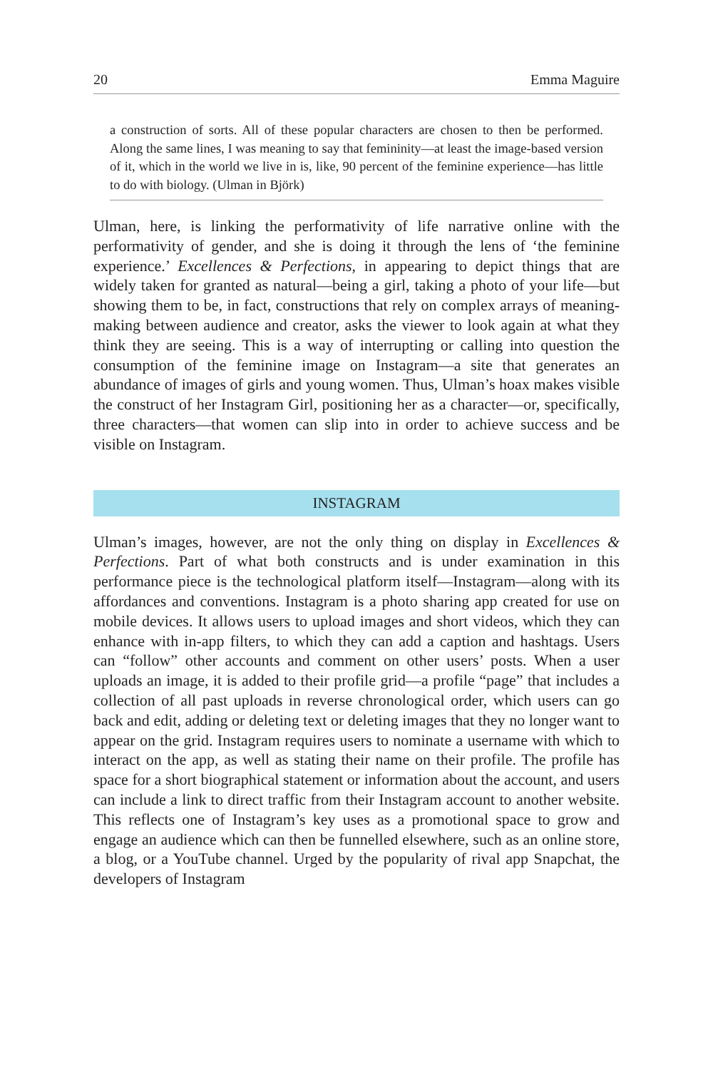20 Emma Maguire
a construction of sorts. All of these popular characters are chosen to then be performed. Along the same lines, I was meaning to say that femininity—at least the image-based version of it, which in the world we live in is, like, 90 percent of the feminine experience—has little to do with biology. (Ulman in Björk)
Ulman, here, is linking the performativity of life narrative online with the performativity of gender, and she is doing it through the lens of ‘the feminine experience.’ Excellences & Perfections, in appearing to depict things that are widely taken for granted as natural—being a girl, taking a photo of your life—but showing them to be, in fact, constructions that rely on complex arrays of meaning-making between audience and creator, asks the viewer to look again at what they think they are seeing. This is a way of interrupting or calling into question the consumption of the feminine image on Instagram—a site that generates an abundance of images of girls and young women. Thus, Ulman’s hoax makes visible the construct of her Instagram Girl, positioning her as a character—or, specifically, three characters—that women can slip into in order to achieve success and be visible on Instagram.
INSTAGRAM
Ulman’s images, however, are not the only thing on display in Excellences & Perfections. Part of what both constructs and is under examination in this performance piece is the technological platform itself—Instagram—along with its affordances and conventions. Instagram is a photo sharing app created for use on mobile devices. It allows users to upload images and short videos, which they can enhance with in-app filters, to which they can add a caption and hashtags. Users can “follow” other accounts and comment on other users’ posts. When a user uploads an image, it is added to their profile grid—a profile “page” that includes a collection of all past uploads in reverse chronological order, which users can go back and edit, adding or deleting text or deleting images that they no longer want to appear on the grid. Instagram requires users to nominate a username with which to interact on the app, as well as stating their name on their profile. The profile has space for a short biographical statement or information about the account, and users can include a link to direct traffic from their Instagram account to another website. This reflects one of Instagram’s key uses as a promotional space to grow and engage an audience which can then be funnelled elsewhere, such as an online store, a blog, or a YouTube channel. Urged by the popularity of rival app Snapchat, the developers of Instagram